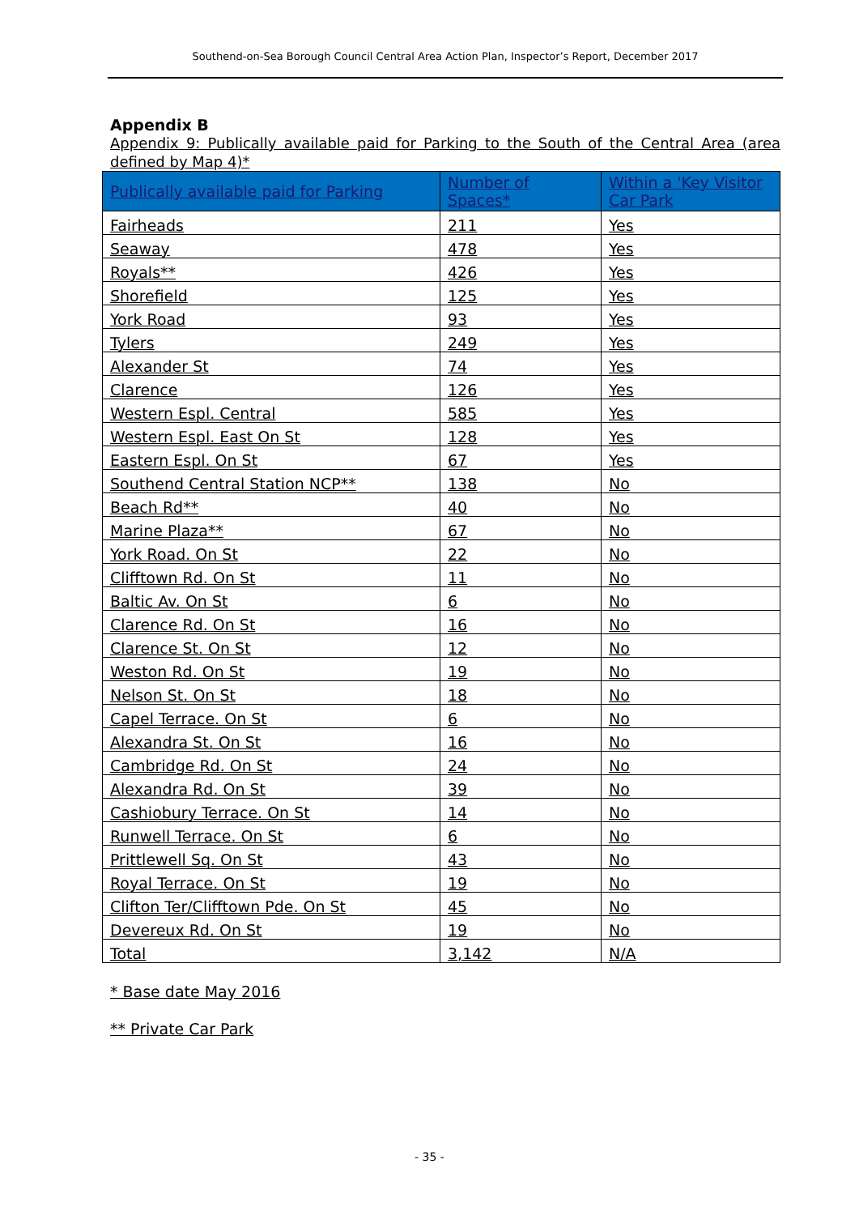Southend-on-Sea Borough Council Central Area Action Plan, Inspector’s Report, December 2017
Appendix B
Appendix 9: Publically available paid for Parking to the South of the Central Area (area defined by Map 4)*
| Publically available paid for Parking | Number of Spaces* | Within a 'Key Visitor Car Park |
| --- | --- | --- |
| Fairheads | 211 | Yes |
| Seaway | 478 | Yes |
| Royals** | 426 | Yes |
| Shorefield | 125 | Yes |
| York Road | 93 | Yes |
| Tylers | 249 | Yes |
| Alexander St | 74 | Yes |
| Clarence | 126 | Yes |
| Western Espl. Central | 585 | Yes |
| Western Espl. East On St | 128 | Yes |
| Eastern Espl. On St | 67 | Yes |
| Southend Central Station NCP** | 138 | No |
| Beach Rd** | 40 | No |
| Marine Plaza** | 67 | No |
| York Road. On St | 22 | No |
| Clifftown Rd. On St | 11 | No |
| Baltic Av. On St | 6 | No |
| Clarence Rd. On St | 16 | No |
| Clarence St. On St | 12 | No |
| Weston Rd. On St | 19 | No |
| Nelson St. On St | 18 | No |
| Capel Terrace. On St | 6 | No |
| Alexandra St. On St | 16 | No |
| Cambridge Rd. On St | 24 | No |
| Alexandra Rd. On St | 39 | No |
| Cashiobury Terrace. On St | 14 | No |
| Runwell Terrace. On St | 6 | No |
| Prittlewell Sq. On St | 43 | No |
| Royal Terrace. On St | 19 | No |
| Clifton Ter/Clifftown Pde. On St | 45 | No |
| Devereux Rd. On St | 19 | No |
| Total | 3,142 | N/A |
* Base date May 2016
** Private Car Park
- 35 -